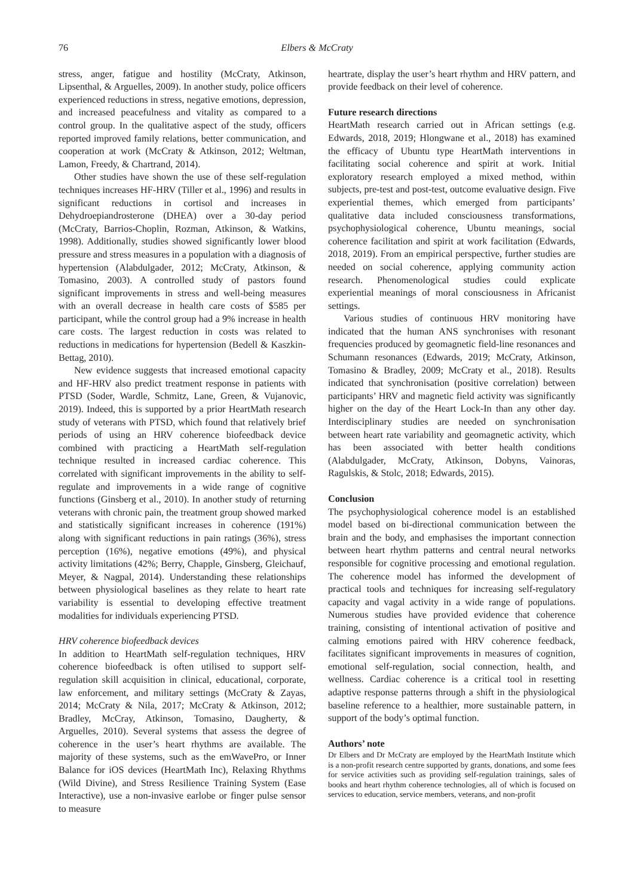76 Elbers & McCraty
stress, anger, fatigue and hostility (McCraty, Atkinson, Lipsenthal, & Arguelles, 2009). In another study, police officers experienced reductions in stress, negative emotions, depression, and increased peacefulness and vitality as compared to a control group. In the qualitative aspect of the study, officers reported improved family relations, better communication, and cooperation at work (McCraty & Atkinson, 2012; Weltman, Lamon, Freedy, & Chartrand, 2014).
Other studies have shown the use of these self-regulation techniques increases HF-HRV (Tiller et al., 1996) and results in significant reductions in cortisol and increases in Dehydroepiandrosterone (DHEA) over a 30-day period (McCraty, Barrios-Choplin, Rozman, Atkinson, & Watkins, 1998). Additionally, studies showed significantly lower blood pressure and stress measures in a population with a diagnosis of hypertension (Alabdulgader, 2012; McCraty, Atkinson, & Tomasino, 2003). A controlled study of pastors found significant improvements in stress and well-being measures with an overall decrease in health care costs of $585 per participant, while the control group had a 9% increase in health care costs. The largest reduction in costs was related to reductions in medications for hypertension (Bedell & Kaszkin-Bettag, 2010).
New evidence suggests that increased emotional capacity and HF-HRV also predict treatment response in patients with PTSD (Soder, Wardle, Schmitz, Lane, Green, & Vujanovic, 2019). Indeed, this is supported by a prior HeartMath research study of veterans with PTSD, which found that relatively brief periods of using an HRV coherence biofeedback device combined with practicing a HeartMath self-regulation technique resulted in increased cardiac coherence. This correlated with significant improvements in the ability to self-regulate and improvements in a wide range of cognitive functions (Ginsberg et al., 2010). In another study of returning veterans with chronic pain, the treatment group showed marked and statistically significant increases in coherence (191%) along with significant reductions in pain ratings (36%), stress perception (16%), negative emotions (49%), and physical activity limitations (42%; Berry, Chapple, Ginsberg, Gleichauf, Meyer, & Nagpal, 2014). Understanding these relationships between physiological baselines as they relate to heart rate variability is essential to developing effective treatment modalities for individuals experiencing PTSD.
HRV coherence biofeedback devices
In addition to HeartMath self-regulation techniques, HRV coherence biofeedback is often utilised to support self-regulation skill acquisition in clinical, educational, corporate, law enforcement, and military settings (McCraty & Zayas, 2014; McCraty & Nila, 2017; McCraty & Atkinson, 2012; Bradley, McCray, Atkinson, Tomasino, Daugherty, & Arguelles, 2010). Several systems that assess the degree of coherence in the user’s heart rhythms are available. The majority of these systems, such as the emWavePro, or Inner Balance for iOS devices (HeartMath Inc), Relaxing Rhythms (Wild Divine), and Stress Resilience Training System (Ease Interactive), use a non-invasive earlobe or finger pulse sensor to measure
heartrate, display the user’s heart rhythm and HRV pattern, and provide feedback on their level of coherence.
Future research directions
HeartMath research carried out in African settings (e.g. Edwards, 2018, 2019; Hlongwane et al., 2018) has examined the efficacy of Ubuntu type HeartMath interventions in facilitating social coherence and spirit at work. Initial exploratory research employed a mixed method, within subjects, pre-test and post-test, outcome evaluative design. Five experiential themes, which emerged from participants’ qualitative data included consciousness transformations, psychophysiological coherence, Ubuntu meanings, social coherence facilitation and spirit at work facilitation (Edwards, 2018, 2019). From an empirical perspective, further studies are needed on social coherence, applying community action research. Phenomenological studies could explicate experiential meanings of moral consciousness in Africanist settings.
Various studies of continuous HRV monitoring have indicated that the human ANS synchronises with resonant frequencies produced by geomagnetic field-line resonances and Schumann resonances (Edwards, 2019; McCraty, Atkinson, Tomasino & Bradley, 2009; McCraty et al., 2018). Results indicated that synchronisation (positive correlation) between participants’ HRV and magnetic field activity was significantly higher on the day of the Heart Lock-In than any other day. Interdisciplinary studies are needed on synchronisation between heart rate variability and geomagnetic activity, which has been associated with better health conditions (Alabdulgader, McCraty, Atkinson, Dobyns, Vainoras, Ragulskis, & Stolc, 2018; Edwards, 2015).
Conclusion
The psychophysiological coherence model is an established model based on bi-directional communication between the brain and the body, and emphasises the important connection between heart rhythm patterns and central neural networks responsible for cognitive processing and emotional regulation. The coherence model has informed the development of practical tools and techniques for increasing self-regulatory capacity and vagal activity in a wide range of populations. Numerous studies have provided evidence that coherence training, consisting of intentional activation of positive and calming emotions paired with HRV coherence feedback, facilitates significant improvements in measures of cognition, emotional self-regulation, social connection, health, and wellness. Cardiac coherence is a critical tool in resetting adaptive response patterns through a shift in the physiological baseline reference to a healthier, more sustainable pattern, in support of the body’s optimal function.
Authors’ note
Dr Elbers and Dr McCraty are employed by the HeartMath Institute which is a non-profit research centre supported by grants, donations, and some fees for service activities such as providing self-regulation trainings, sales of books and heart rhythm coherence technologies, all of which is focused on services to education, service members, veterans, and non-profit